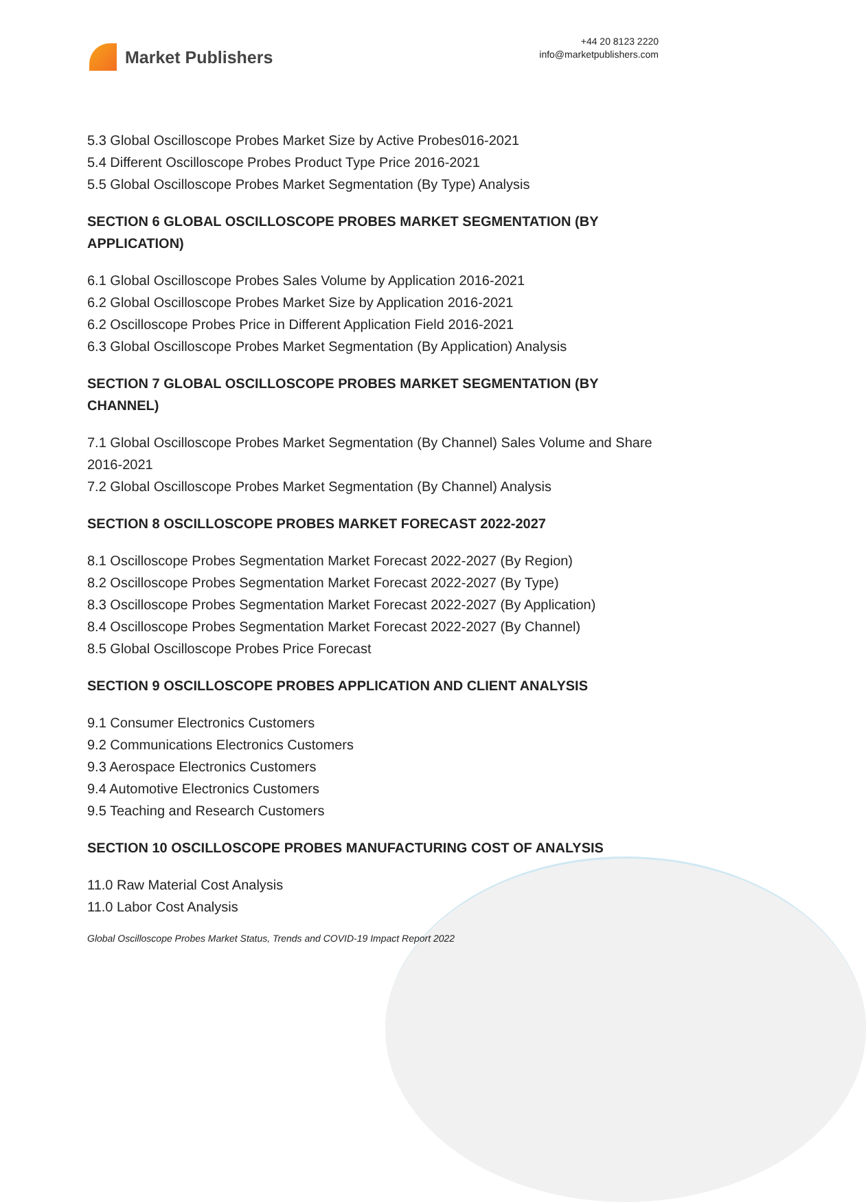Market Publishers
+44 20 8123 2220
info@marketpublishers.com
5.3 Global Oscilloscope Probes Market Size by Active Probes016-2021
5.4 Different Oscilloscope Probes Product Type Price 2016-2021
5.5 Global Oscilloscope Probes Market Segmentation (By Type) Analysis
SECTION 6 GLOBAL OSCILLOSCOPE PROBES MARKET SEGMENTATION (BY APPLICATION)
6.1 Global Oscilloscope Probes Sales Volume by Application 2016-2021
6.2 Global Oscilloscope Probes Market Size by Application 2016-2021
6.2 Oscilloscope Probes Price in Different Application Field 2016-2021
6.3 Global Oscilloscope Probes Market Segmentation (By Application) Analysis
SECTION 7 GLOBAL OSCILLOSCOPE PROBES MARKET SEGMENTATION (BY CHANNEL)
7.1 Global Oscilloscope Probes Market Segmentation (By Channel) Sales Volume and Share 2016-2021
7.2 Global Oscilloscope Probes Market Segmentation (By Channel) Analysis
SECTION 8 OSCILLOSCOPE PROBES MARKET FORECAST 2022-2027
8.1 Oscilloscope Probes Segmentation Market Forecast 2022-2027 (By Region)
8.2 Oscilloscope Probes Segmentation Market Forecast 2022-2027 (By Type)
8.3 Oscilloscope Probes Segmentation Market Forecast 2022-2027 (By Application)
8.4 Oscilloscope Probes Segmentation Market Forecast 2022-2027 (By Channel)
8.5 Global Oscilloscope Probes Price Forecast
SECTION 9 OSCILLOSCOPE PROBES APPLICATION AND CLIENT ANALYSIS
9.1 Consumer Electronics Customers
9.2 Communications Electronics Customers
9.3 Aerospace Electronics Customers
9.4 Automotive Electronics Customers
9.5 Teaching and Research Customers
SECTION 10 OSCILLOSCOPE PROBES MANUFACTURING COST OF ANALYSIS
11.0 Raw Material Cost Analysis
11.0 Labor Cost Analysis
Global Oscilloscope Probes Market Status, Trends and COVID-19 Impact Report 2022